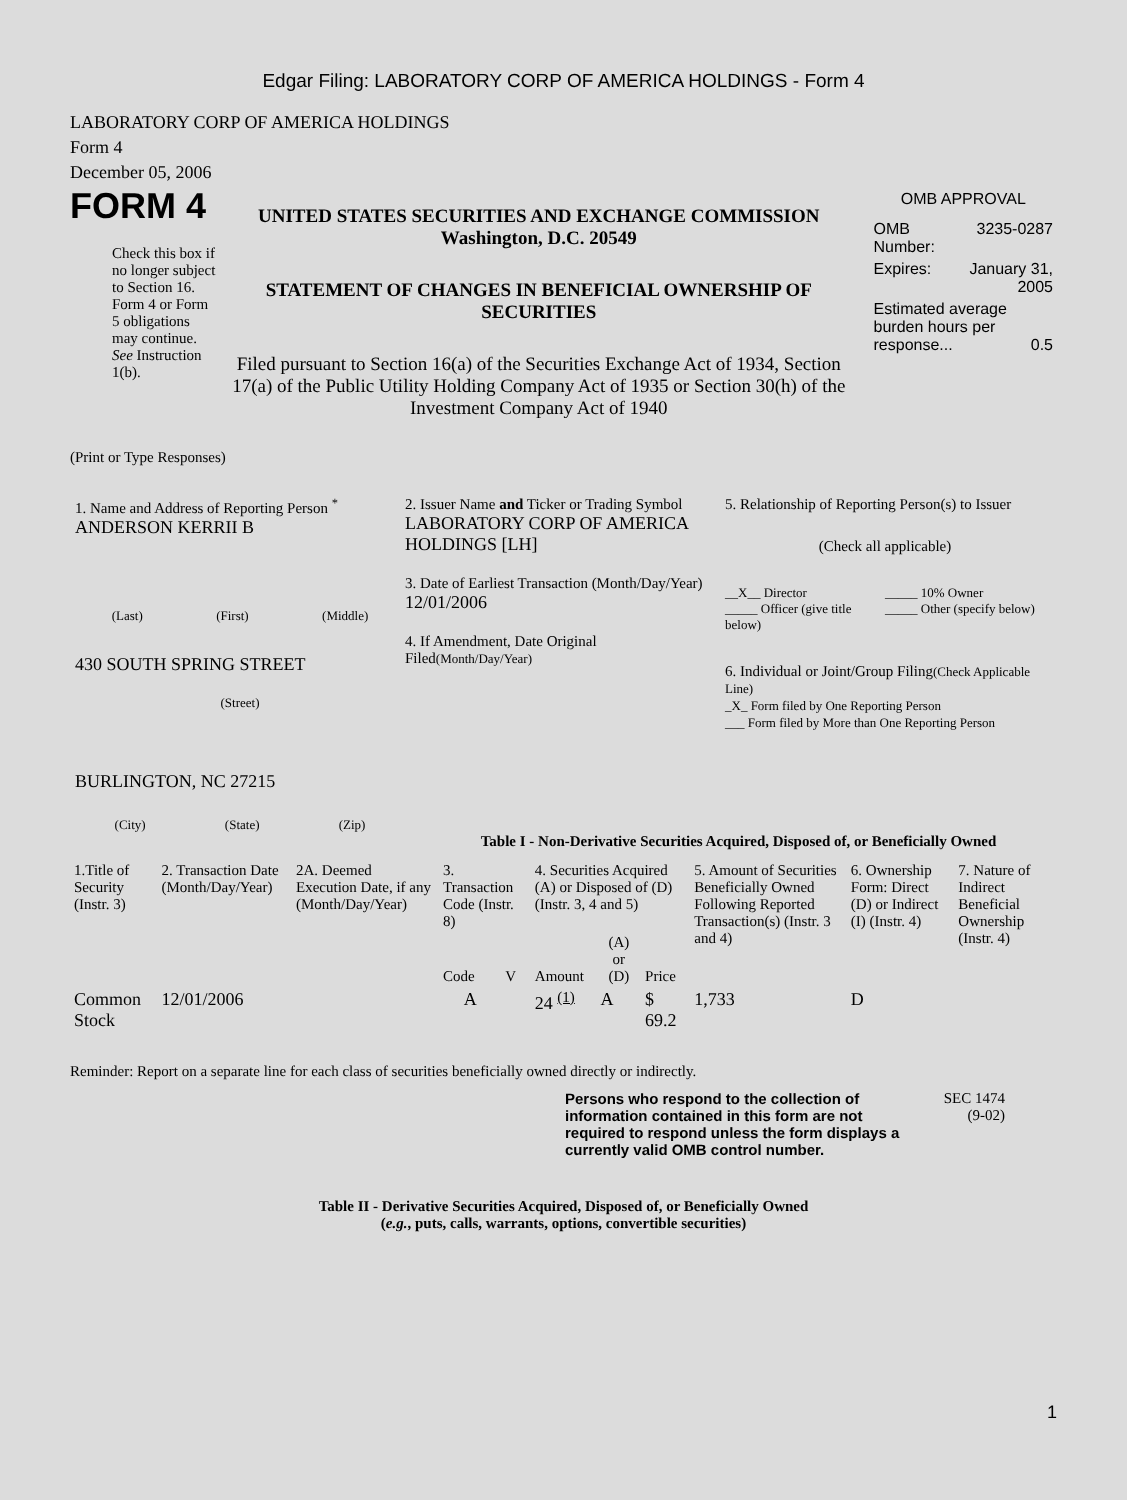Edgar Filing: LABORATORY CORP OF AMERICA HOLDINGS - Form 4
LABORATORY CORP OF AMERICA HOLDINGS
Form 4
December 05, 2006
FORM 4
Check this box if no longer subject to Section 16. Form 4 or Form 5 obligations may continue. See Instruction 1(b).
UNITED STATES SECURITIES AND EXCHANGE COMMISSION
Washington, D.C. 20549
STATEMENT OF CHANGES IN BENEFICIAL OWNERSHIP OF SECURITIES
Filed pursuant to Section 16(a) of the Securities Exchange Act of 1934, Section 17(a) of the Public Utility Holding Company Act of 1935 or Section 30(h) of the Investment Company Act of 1940
OMB APPROVAL
| OMB Number: | 3235-0287 |
| Expires: | January 31, 2005 |
| Estimated average burden hours per response... 0.5 | |
(Print or Type Responses)
1. Name and Address of Reporting Person <sup>*</sup>
ANDERSON KERRII B
(Last) (First) (Middle)
430 SOUTH SPRING STREET
(Street)
BURLINGTON, NC 27215
(City) (State) (Zip)
2. Issuer Name and Ticker or Trading Symbol
LABORATORY CORP OF AMERICA HOLDINGS [LH]
3. Date of Earliest Transaction (Month/Day/Year)
12/01/2006
4. If Amendment, Date Original Filed(Month/Day/Year)
5. Relationship of Reporting Person(s) to Issuer
(Check all applicable)
__X__ Director
_____ Officer (give title below)
_____ 10% Owner
_____ Other (specify below)
6. Individual or Joint/Group Filing(Check Applicable Line)
_X_ Form filed by One Reporting Person
___ Form filed by More than One Reporting Person
Table I - Non-Derivative Securities Acquired, Disposed of, or Beneficially Owned
| 1.Title of Security (Instr. 3) | 2. Transaction Date (Month/Day/Year) | 2A. Deemed Execution Date, if any (Month/Day/Year) | 3. Transaction Code (Instr. 8) | | 4. Securities Acquired (A) or Disposed of (D) (Instr. 3, 4 and 5) | | | 5. Amount of Securities Beneficially Owned Following Reported Transaction(s) (Instr. 3 and 4) | 6. Ownership Form: Direct (D) or Indirect (I) (Instr. 4) | 7. Nature of Indirect Beneficial Ownership (Instr. 4) |
| --- | --- | --- | --- | --- | --- | --- | --- | --- | --- | --- |
| | | | Code | V | Amount | (A) or (D) | Price | | | |
| Common Stock | 12/01/2006 | | A | | 24 <sup>(1)</sup> | A | $ 69.2 | 1,733 | D | |
Reminder: Report on a separate line for each class of securities beneficially owned directly or indirectly.
Persons who respond to the collection of information contained in this form are not required to respond unless the form displays a currently valid OMB control number.
SEC 1474
(9-02)
Table II - Derivative Securities Acquired, Disposed of, or Beneficially Owned
(e.g., puts, calls, warrants, options, convertible securities)
1